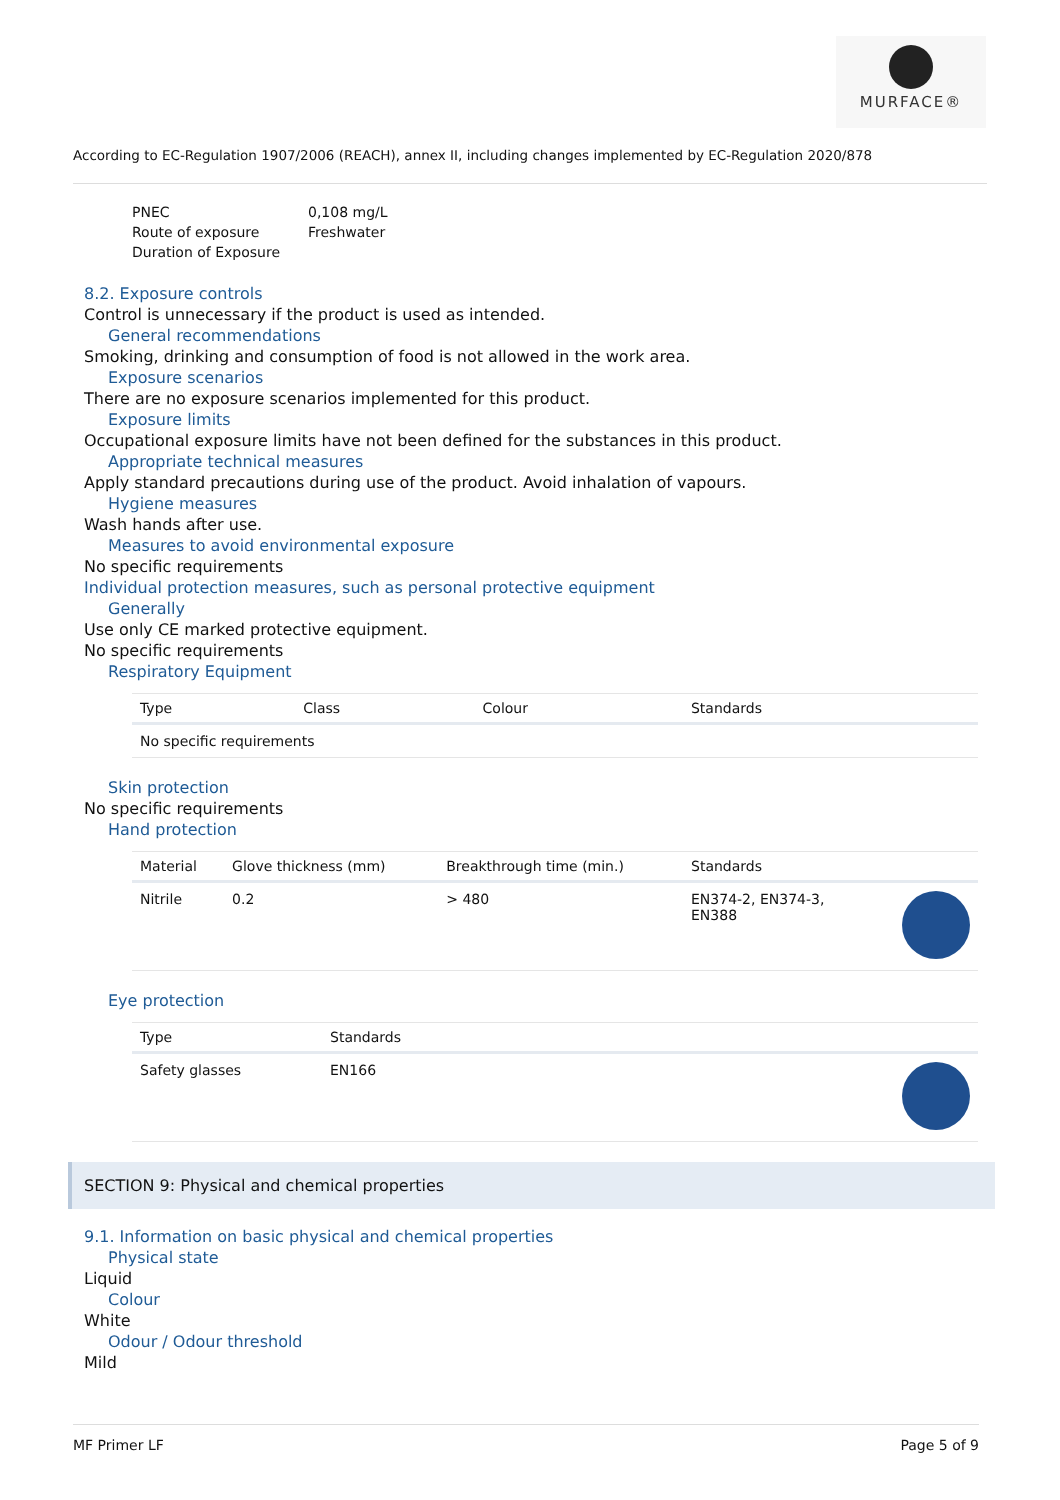MURFACE®
According to EC-Regulation 1907/2006 (REACH), annex II, including changes implemented by EC-Regulation 2020/878
PNEC
0,108 mg/L
Route of exposure
Freshwater
Duration of Exposure
8.2. Exposure controls
Control is unnecessary if the product is used as intended.
General recommendations
Smoking, drinking and consumption of food is not allowed in the work area.
Exposure scenarios
There are no exposure scenarios implemented for this product.
Exposure limits
Occupational exposure limits have not been defined for the substances in this product.
Appropriate technical measures
Apply standard precautions during use of the product. Avoid inhalation of vapours.
Hygiene measures
Wash hands after use.
Measures to avoid environmental exposure
No specific requirements
Individual protection measures, such as personal protective equipment
Generally
Use only CE marked protective equipment.
No specific requirements
Respiratory Equipment
| Type | Class | Colour | Standards |
| --- | --- | --- | --- |
| No specific requirements | | | |
Skin protection
No specific requirements
Hand protection
| Material | Glove thickness (mm) | Breakthrough time (min.) | Standards | |
| --- | --- | --- | --- | --- |
| Nitrile | 0.2 | > 480 | EN374-2, EN374-3, EN388 | |
Eye protection
| Type | Standards | |
| --- | --- | --- |
| Safety glasses | EN166 | |
SECTION 9: Physical and chemical properties
9.1. Information on basic physical and chemical properties
Physical state
Liquid
Colour
White
Odour / Odour threshold
Mild
MF Primer LF Page 5 of 9